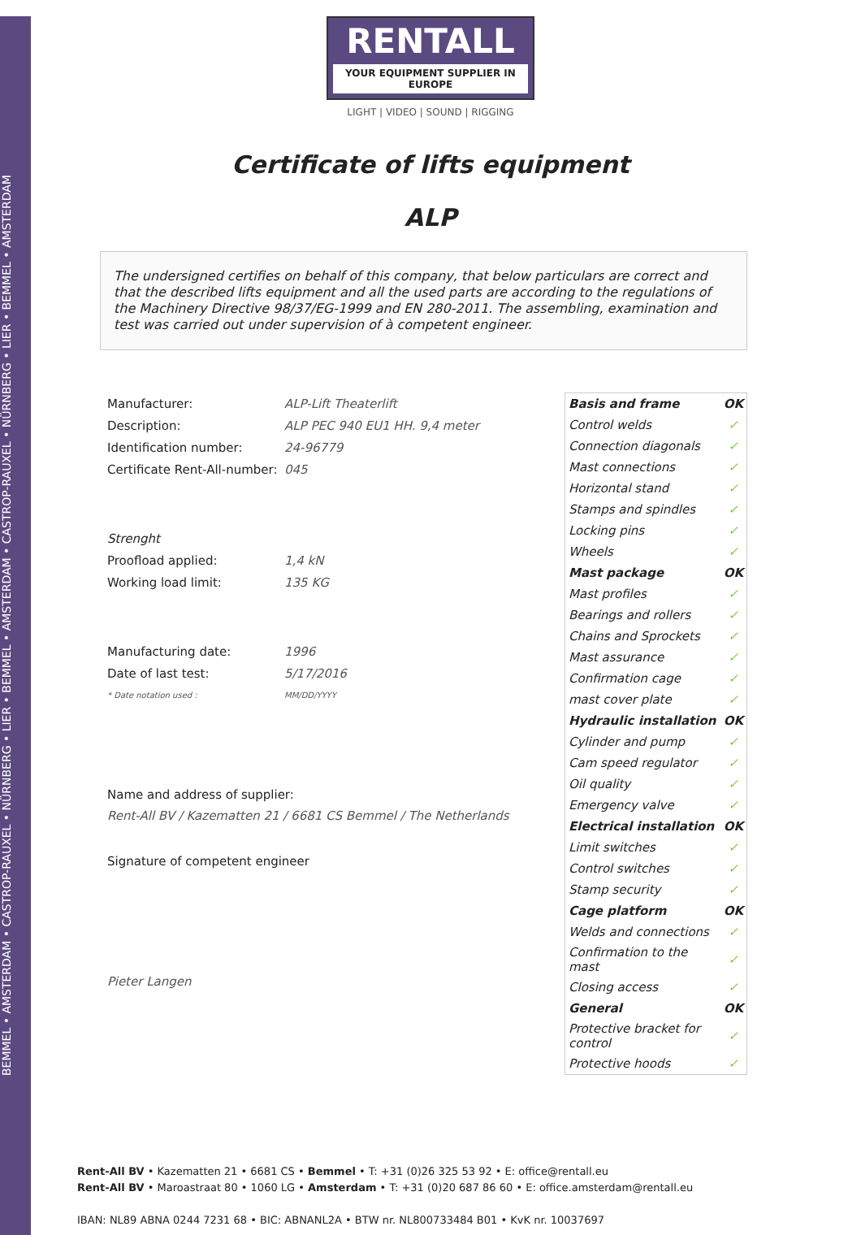BEMMEL • AMSTERDAM • CASTROP-RAUXEL • NÜRNBERG • LIER • BEMMEL • AMSTERDAM • CASTROP-RAUXEL • NÜRNBERG • LIER • BEMMEL • AMSTERDAM
RENTALL
YOUR EQUIPMENT SUPPLIER IN EUROPE
LIGHT | VIDEO | SOUND | RIGGING
Certificate of lifts equipment
ALP
The undersigned certifies on behalf of this company, that below particulars are correct and that the described lifts equipment and all the used parts are according to the regulations of the Machinery Directive 98/37/EG-1999 and EN 280-2011. The assembling, examination and test was carried out under supervision of à competent engineer.
| Manufacturer: | ALP-Lift Theaterlift |
| Description: | ALP PEC 940 EU1 HH. 9,4 meter |
| Identification number: | 24-96779 |
| Certificate Rent-All-number: | 045 |
| Strenght | |
| Proofload applied: | 1,4 kN |
| Working load limit: | 135 KG |
| Manufacturing date: | 1996 |
| Date of last test: | 5/17/2016 |
| * Date notation used : | MM/DD/YYYY |
Name and address of supplier:
Rent-All BV / Kazematten 21 / 6681 CS Bemmel / The Netherlands
Signature of competent engineer
Pieter Langen
| Basis and frame | OK |
| Control welds | ✓ |
| Connection diagonals | ✓ |
| Mast connections | ✓ |
| Horizontal stand | ✓ |
| Stamps and spindles | ✓ |
| Locking pins | ✓ |
| Wheels | ✓ |
| Mast package | OK |
| Mast profiles | ✓ |
| Bearings and rollers | ✓ |
| Chains and Sprockets | ✓ |
| Mast assurance | ✓ |
| Confirmation cage | ✓ |
| mast cover plate | ✓ |
| Hydraulic installation | OK |
| Cylinder and pump | ✓ |
| Cam speed regulator | ✓ |
| Oil quality | ✓ |
| Emergency valve | ✓ |
| Electrical installation | OK |
| Limit switches | ✓ |
| Control switches | ✓ |
| Stamp security | ✓ |
| Cage platform | OK |
| Welds and connections | ✓ |
| Confirmation to the mast | ✓ |
| Closing access | ✓ |
| General | OK |
| Protective bracket for control | ✓ |
| Protective hoods | ✓ |
Rent-All BV • Kazematten 21 • 6681 CS • Bemmel • T: +31 (0)26 325 53 92 • E: office@rentall.eu
Rent-All BV • Maroastraat 80 • 1060 LG • Amsterdam • T: +31 (0)20 687 86 60 • E: office.amsterdam@rentall.eu
IBAN: NL89 ABNA 0244 7231 68 • BIC: ABNANL2A • BTW nr. NL800733484 B01 • KvK nr. 10037697